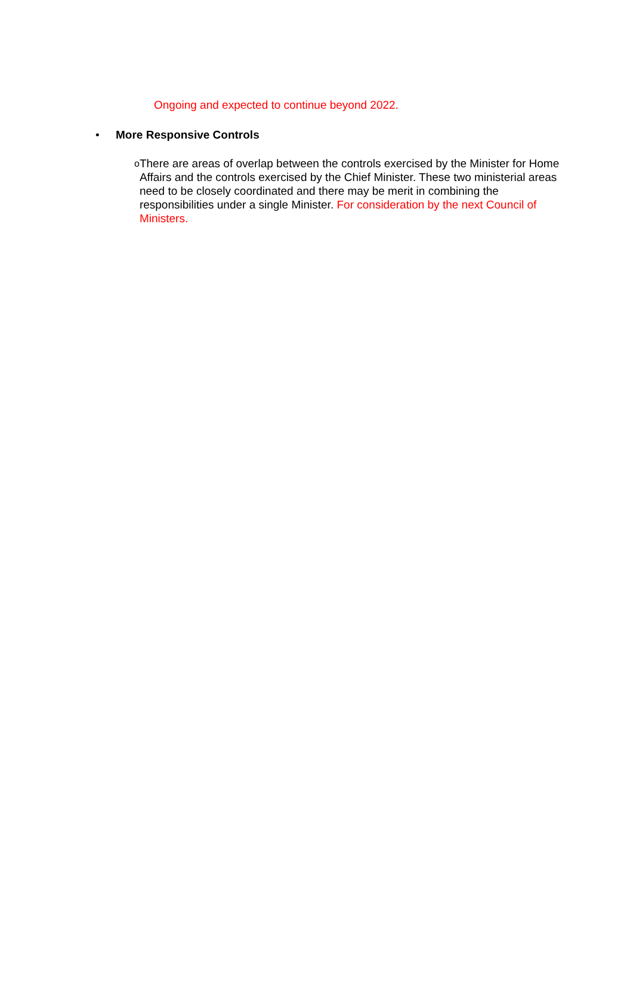Ongoing and expected to continue beyond 2022.
• More Responsive Controls
o
There are areas of overlap between the controls exercised by the Minister for Home Affairs and the controls exercised by the Chief Minister. These two ministerial areas need to be closely coordinated and there may be merit in combining the responsibilities under a single Minister. For consideration by the next Council of Ministers.